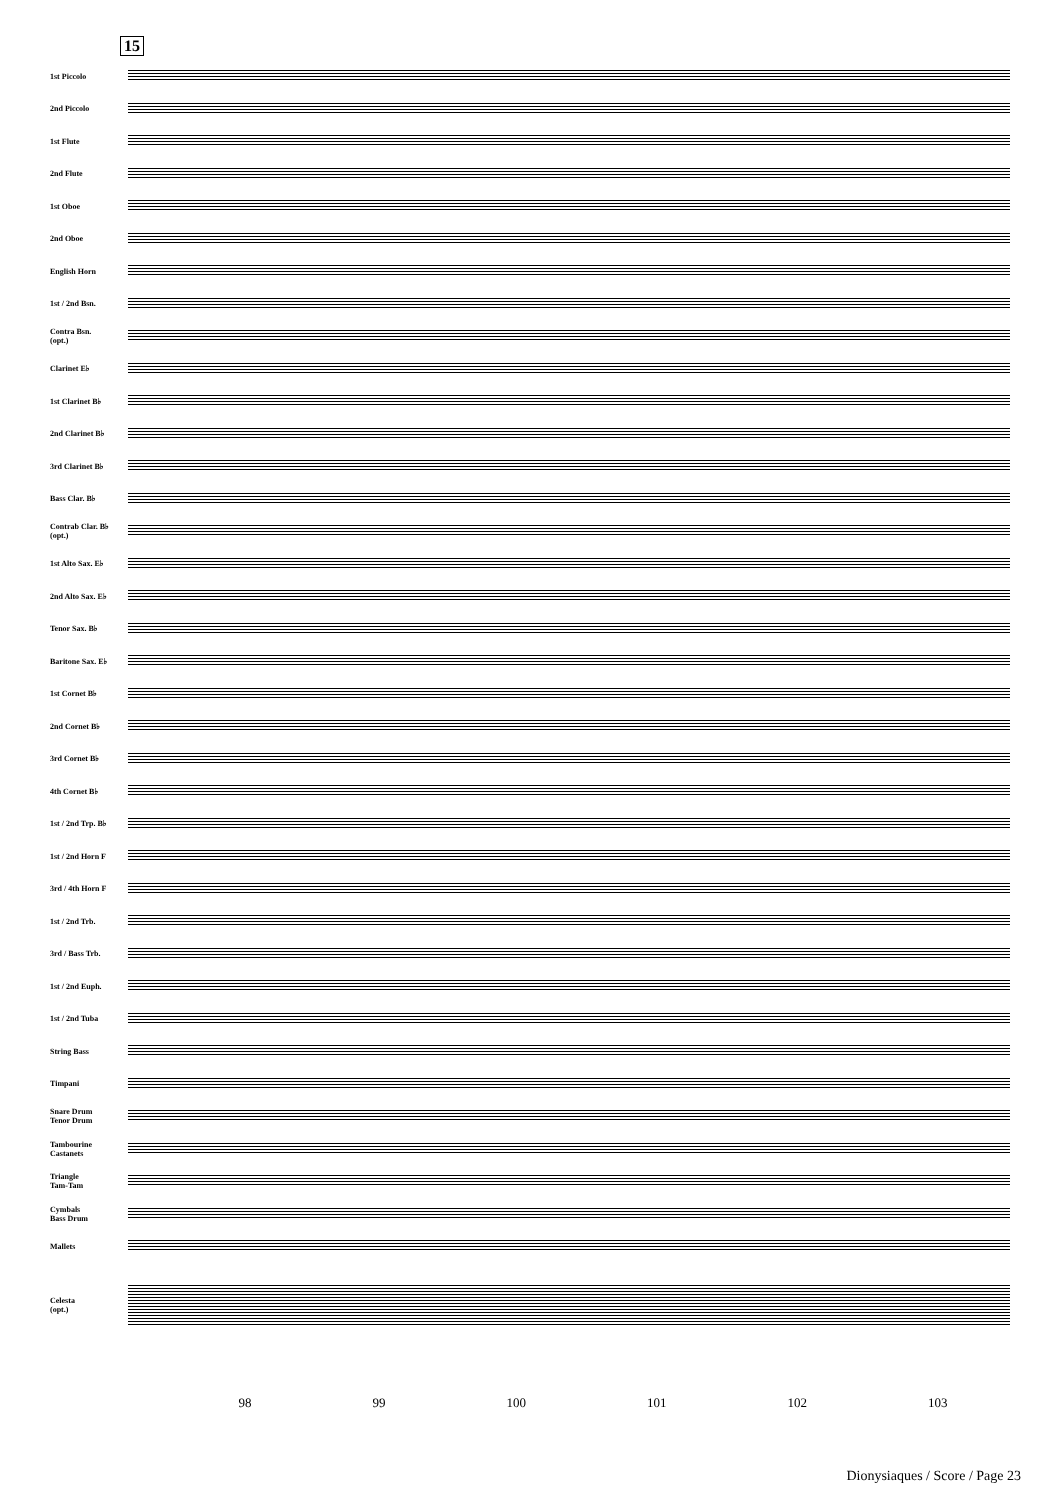15
1st Piccolo
2nd Piccolo
1st Flute
2nd Flute
1st Oboe
2nd Oboe
English Horn
1st / 2nd Bsn.
Contra Bsn.
(opt.)
Clarinet E♭
1st Clarinet B♭
2nd Clarinet B♭
3rd Clarinet B♭
Bass Clar. B♭
Contrab Clar. B♭
(opt.)
1st Alto Sax. E♭
2nd Alto Sax. E♭
Tenor Sax. B♭
Baritone Sax. E♭
1st Cornet B♭
2nd Cornet B♭
3rd Cornet B♭
4th Cornet B♭
1st / 2nd Trp. B♭
1st / 2nd Horn F
3rd / 4th Horn F
1st / 2nd Trb.
3rd / Bass Trb.
1st / 2nd Euph.
1st / 2nd Tuba
String Bass
Timpani
Snare Drum
Tenor Drum
Tambourine
Castanets
Triangle
Tam-Tam
Cymbals
Bass Drum
Mallets
Celesta
(opt.)
98 99 100 101 102 103
Dionysiaques / Score / Page 23